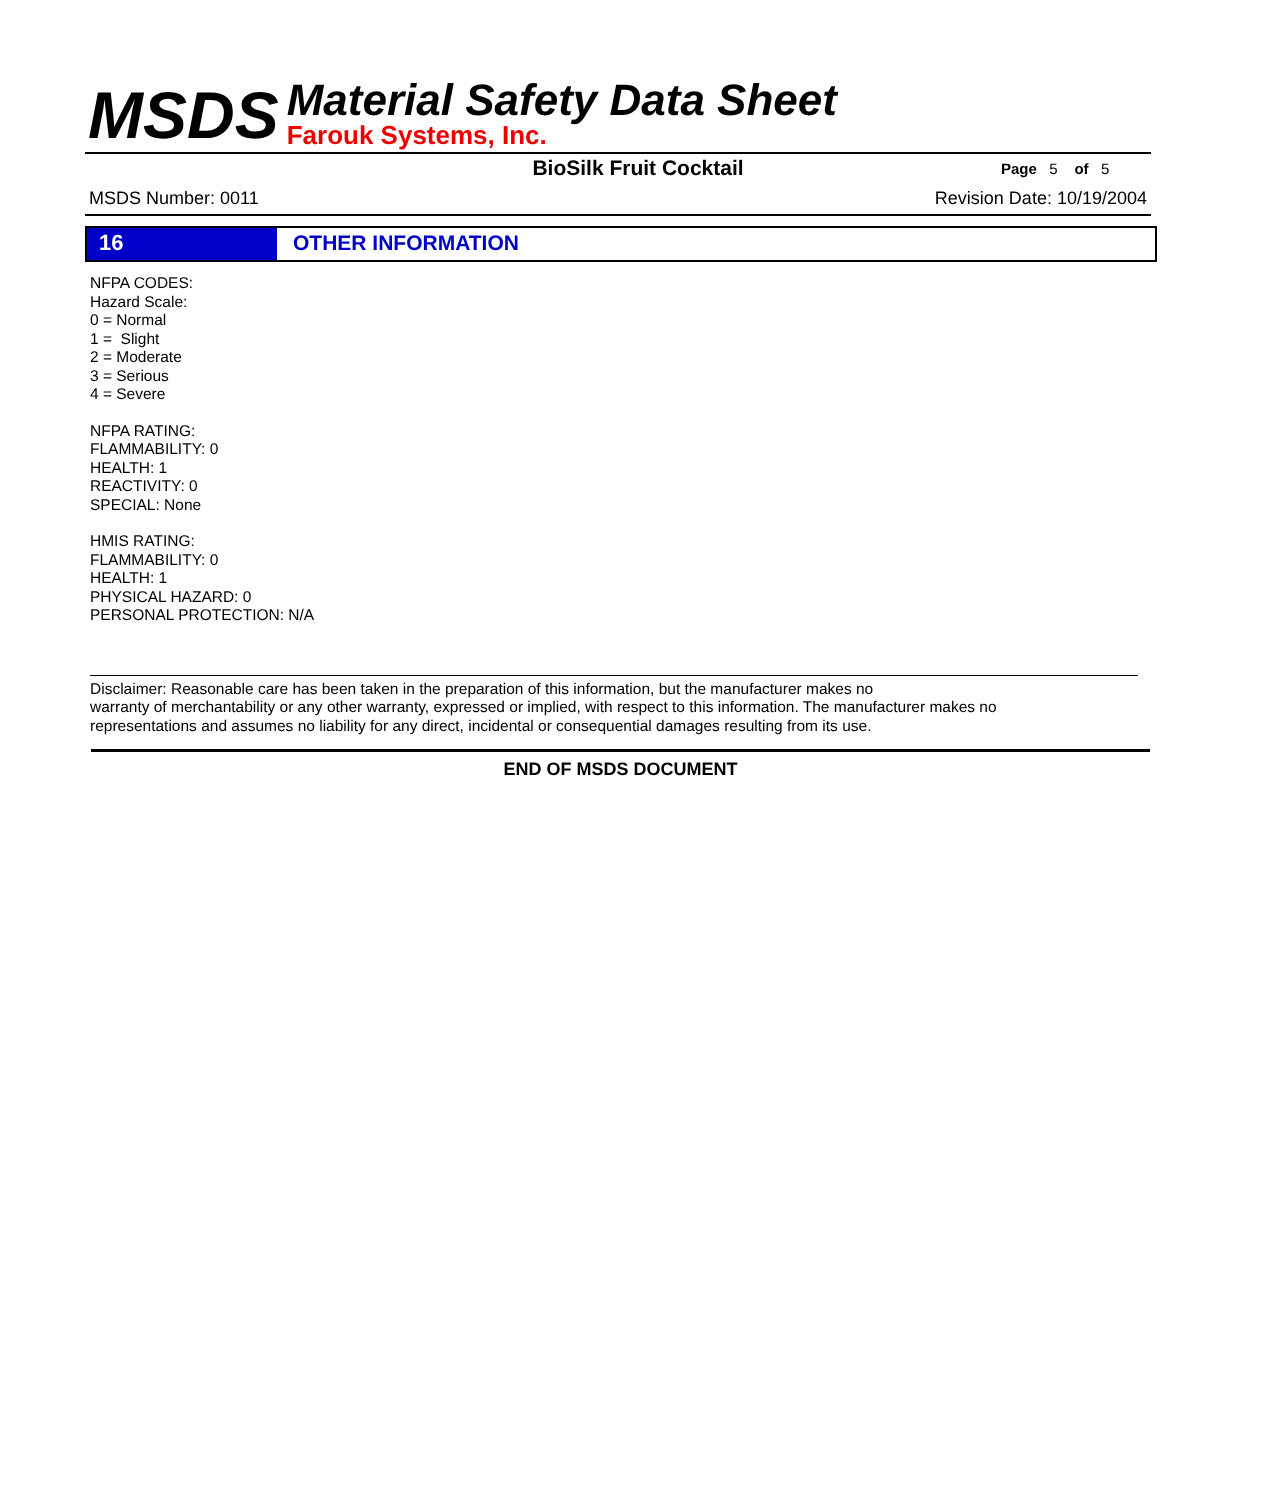MSDS
Material Safety Data Sheet
Farouk Systems, Inc.
BioSilk Fruit Cocktail
Page 5 of 5
MSDS Number: 0011 Revision Date: 10/19/2004
16 OTHER INFORMATION
NFPA CODES:
Hazard Scale:
0 = Normal
1 = Slight
2 = Moderate
3 = Serious
4 = Severe
NFPA RATING:
FLAMMABILITY: 0
HEALTH: 1
REACTIVITY: 0
SPECIAL: None
HMIS RATING:
FLAMMABILITY: 0
HEALTH: 1
PHYSICAL HAZARD: 0
PERSONAL PROTECTION: N/A
Disclaimer: Reasonable care has been taken in the preparation of this information, but the manufacturer makes no
warranty of merchantability or any other warranty, expressed or implied, with respect to this information. The manufacturer makes no
representations and assumes no liability for any direct, incidental or consequential damages resulting from its use.
END OF MSDS DOCUMENT